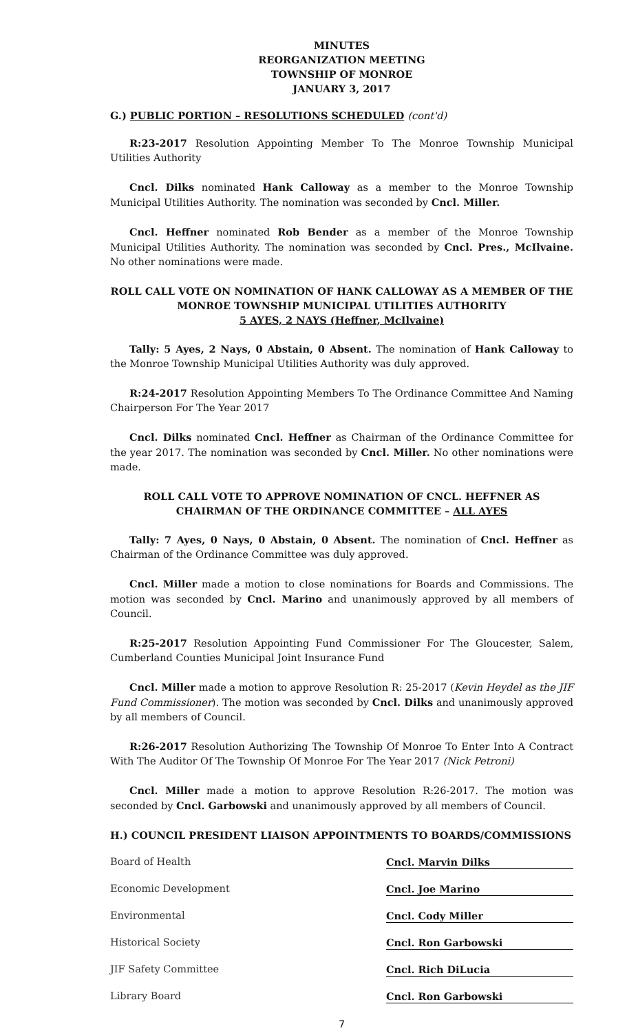MINUTES
REORGANIZATION MEETING
TOWNSHIP OF MONROE
JANUARY 3, 2017
G.) PUBLIC PORTION – RESOLUTIONS SCHEDULED (cont'd)
R:23-2017 Resolution Appointing Member To The Monroe Township Municipal Utilities Authority
Cncl. Dilks nominated Hank Calloway as a member to the Monroe Township Municipal Utilities Authority. The nomination was seconded by Cncl. Miller.
Cncl. Heffner nominated Rob Bender as a member of the Monroe Township Municipal Utilities Authority. The nomination was seconded by Cncl. Pres., McIlvaine. No other nominations were made.
ROLL CALL VOTE ON NOMINATION OF HANK CALLOWAY AS A MEMBER OF THE MONROE TOWNSHIP MUNICIPAL UTILITIES AUTHORITY
5 AYES, 2 NAYS (Heffner, McIlvaine)
Tally: 5 Ayes, 2 Nays, 0 Abstain, 0 Absent. The nomination of Hank Calloway to the Monroe Township Municipal Utilities Authority was duly approved.
R:24-2017 Resolution Appointing Members To The Ordinance Committee And Naming Chairperson For The Year 2017
Cncl. Dilks nominated Cncl. Heffner as Chairman of the Ordinance Committee for the year 2017. The nomination was seconded by Cncl. Miller. No other nominations were made.
ROLL CALL VOTE TO APPROVE NOMINATION OF CNCL. HEFFNER AS CHAIRMAN OF THE ORDINANCE COMMITTEE – ALL AYES
Tally: 7 Ayes, 0 Nays, 0 Abstain, 0 Absent. The nomination of Cncl. Heffner as Chairman of the Ordinance Committee was duly approved.
Cncl. Miller made a motion to close nominations for Boards and Commissions. The motion was seconded by Cncl. Marino and unanimously approved by all members of Council.
R:25-2017 Resolution Appointing Fund Commissioner For The Gloucester, Salem, Cumberland Counties Municipal Joint Insurance Fund
Cncl. Miller made a motion to approve Resolution R: 25-2017 (Kevin Heydel as the JIF Fund Commissioner). The motion was seconded by Cncl. Dilks and unanimously approved by all members of Council.
R:26-2017 Resolution Authorizing The Township Of Monroe To Enter Into A Contract With The Auditor Of The Township Of Monroe For The Year 2017 (Nick Petroni)
Cncl. Miller made a motion to approve Resolution R:26-2017. The motion was seconded by Cncl. Garbowski and unanimously approved by all members of Council.
H.) COUNCIL PRESIDENT LIAISON APPOINTMENTS TO BOARDS/COMMISSIONS
Board of Health Cncl. Marvin Dilks
Economic Development Cncl. Joe Marino
Environmental Cncl. Cody Miller
Historical Society Cncl. Ron Garbowski
JIF Safety Committee Cncl. Rich DiLucia
Library Board Cncl. Ron Garbowski
7